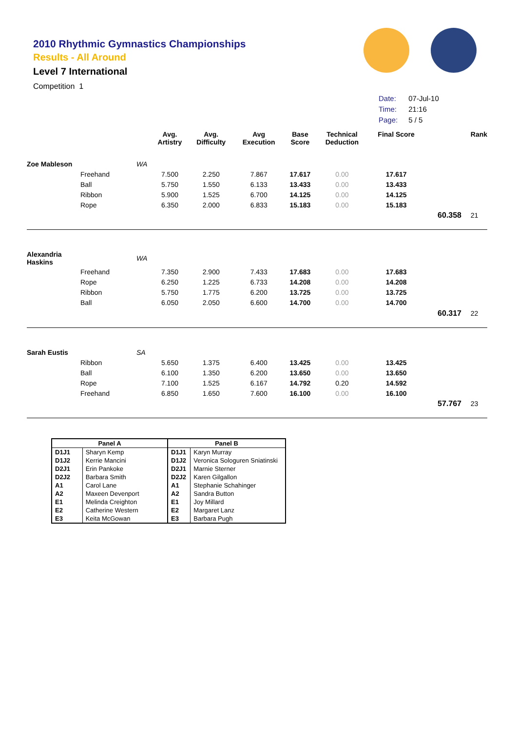2010 Rhythmic Gymnastics Championships
Results - All Around
Level 7 International
Competition 1
| Date: | 07-Jul-10 |
| Time: | 21:16 |
| Page: | 5 / 5 |
| | | | Avg. Artistry | Avg. Difficulty | Avg Execution | Base Score | Technical Deduction | Final Score | | Rank |
| --- | --- | --- | --- | --- | --- | --- | --- | --- | --- | --- |
| Zoe Mableson | | WA | | | | | | | | |
| | Freehand | | 7.500 | 2.250 | 7.867 | 17.617 | 0.00 | 17.617 | | |
| | Ball | | 5.750 | 1.550 | 6.133 | 13.433 | 0.00 | 13.433 | | |
| | Ribbon | | 5.900 | 1.525 | 6.700 | 14.125 | 0.00 | 14.125 | | |
| | Rope | | 6.350 | 2.000 | 6.833 | 15.183 | 0.00 | 15.183 | | |
| | | | | | | | | | 60.358 | 21 |
| Alexandria Haskins | | WA | | | | | | | | |
| | Freehand | | 7.350 | 2.900 | 7.433 | 17.683 | 0.00 | 17.683 | | |
| | Rope | | 6.250 | 1.225 | 6.733 | 14.208 | 0.00 | 14.208 | | |
| | Ribbon | | 5.750 | 1.775 | 6.200 | 13.725 | 0.00 | 13.725 | | |
| | Ball | | 6.050 | 2.050 | 6.600 | 14.700 | 0.00 | 14.700 | | |
| | | | | | | | | | 60.317 | 22 |
| Sarah Eustis | | SA | | | | | | | | |
| | Ribbon | | 5.650 | 1.375 | 6.400 | 13.425 | 0.00 | 13.425 | | |
| | Ball | | 6.100 | 1.350 | 6.200 | 13.650 | 0.00 | 13.650 | | |
| | Rope | | 7.100 | 1.525 | 6.167 | 14.792 | 0.20 | 14.592 | | |
| | Freehand | | 6.850 | 1.650 | 7.600 | 16.100 | 0.00 | 16.100 | | |
| | | | | | | | | | 57.767 | 23 |
| Panel A | | Panel B | |
| --- | --- | --- | --- |
| D1J1 | Sharyn Kemp | D1J1 | Karyn Murray |
| D1J2 | Kerrie Mancini | D1J2 | Veronica Sologuren Sniatinski |
| D2J1 | Erin Pankoke | D2J1 | Marnie Sterner |
| D2J2 | Barbara Smith | D2J2 | Karen Gilgallon |
| A1 | Carol Lane | A1 | Stephanie Schahinger |
| A2 | Maxeen Devenport | A2 | Sandra Button |
| E1 | Melinda Creighton | E1 | Joy Millard |
| E2 | Catherine Western | E2 | Margaret Lanz |
| E3 | Keita McGowan | E3 | Barbara Pugh |